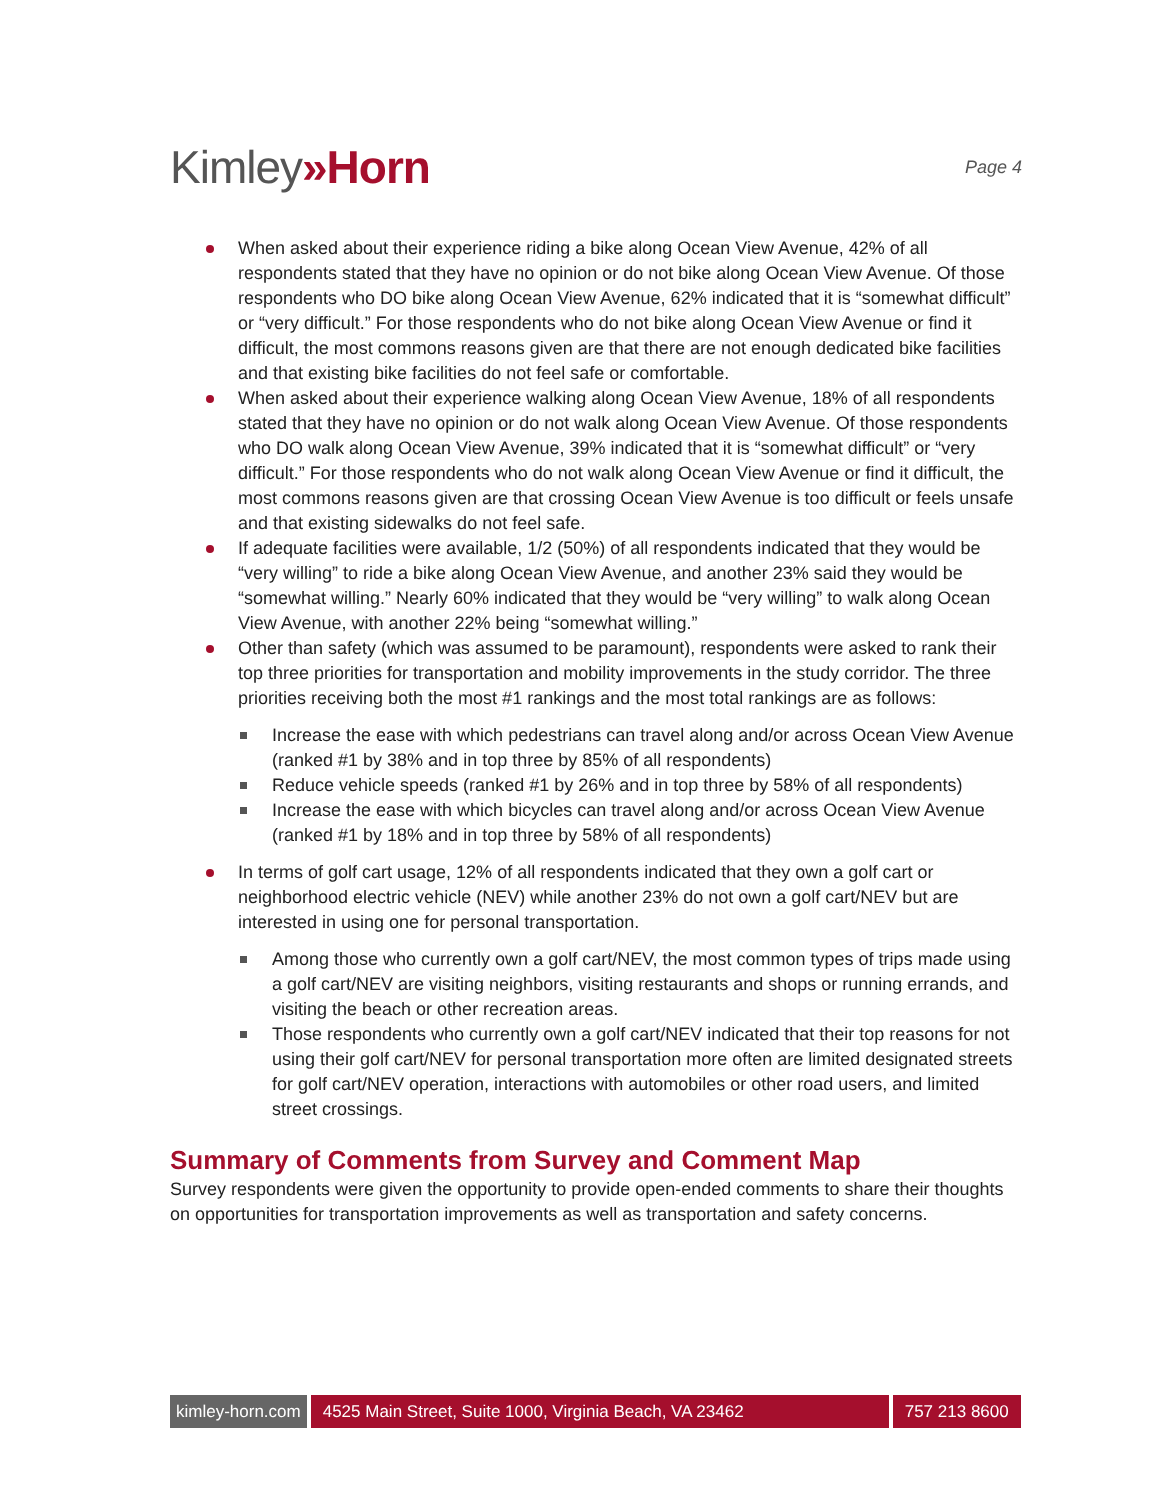Kimley»Horn
Page 4
When asked about their experience riding a bike along Ocean View Avenue, 42% of all respondents stated that they have no opinion or do not bike along Ocean View Avenue. Of those respondents who DO bike along Ocean View Avenue, 62% indicated that it is “somewhat difficult” or “very difficult.” For those respondents who do not bike along Ocean View Avenue or find it difficult, the most commons reasons given are that there are not enough dedicated bike facilities and that existing bike facilities do not feel safe or comfortable.
When asked about their experience walking along Ocean View Avenue, 18% of all respondents stated that they have no opinion or do not walk along Ocean View Avenue. Of those respondents who DO walk along Ocean View Avenue, 39% indicated that it is “somewhat difficult” or “very difficult.” For those respondents who do not walk along Ocean View Avenue or find it difficult, the most commons reasons given are that crossing Ocean View Avenue is too difficult or feels unsafe and that existing sidewalks do not feel safe.
If adequate facilities were available, 1/2 (50%) of all respondents indicated that they would be “very willing” to ride a bike along Ocean View Avenue, and another 23% said they would be “somewhat willing.” Nearly 60% indicated that they would be “very willing” to walk along Ocean View Avenue, with another 22% being “somewhat willing.”
Other than safety (which was assumed to be paramount), respondents were asked to rank their top three priorities for transportation and mobility improvements in the study corridor. The three priorities receiving both the most #1 rankings and the most total rankings are as follows:
Increase the ease with which pedestrians can travel along and/or across Ocean View Avenue (ranked #1 by 38% and in top three by 85% of all respondents)
Reduce vehicle speeds (ranked #1 by 26% and in top three by 58% of all respondents)
Increase the ease with which bicycles can travel along and/or across Ocean View Avenue (ranked #1 by 18% and in top three by 58% of all respondents)
In terms of golf cart usage, 12% of all respondents indicated that they own a golf cart or neighborhood electric vehicle (NEV) while another 23% do not own a golf cart/NEV but are interested in using one for personal transportation.
Among those who currently own a golf cart/NEV, the most common types of trips made using a golf cart/NEV are visiting neighbors, visiting restaurants and shops or running errands, and visiting the beach or other recreation areas.
Those respondents who currently own a golf cart/NEV indicated that their top reasons for not using their golf cart/NEV for personal transportation more often are limited designated streets for golf cart/NEV operation, interactions with automobiles or other road users, and limited street crossings.
Summary of Comments from Survey and Comment Map
Survey respondents were given the opportunity to provide open-ended comments to share their thoughts on opportunities for transportation improvements as well as transportation and safety concerns.
kimley-horn.com 4525 Main Street, Suite 1000, Virginia Beach, VA 23462 757 213 8600